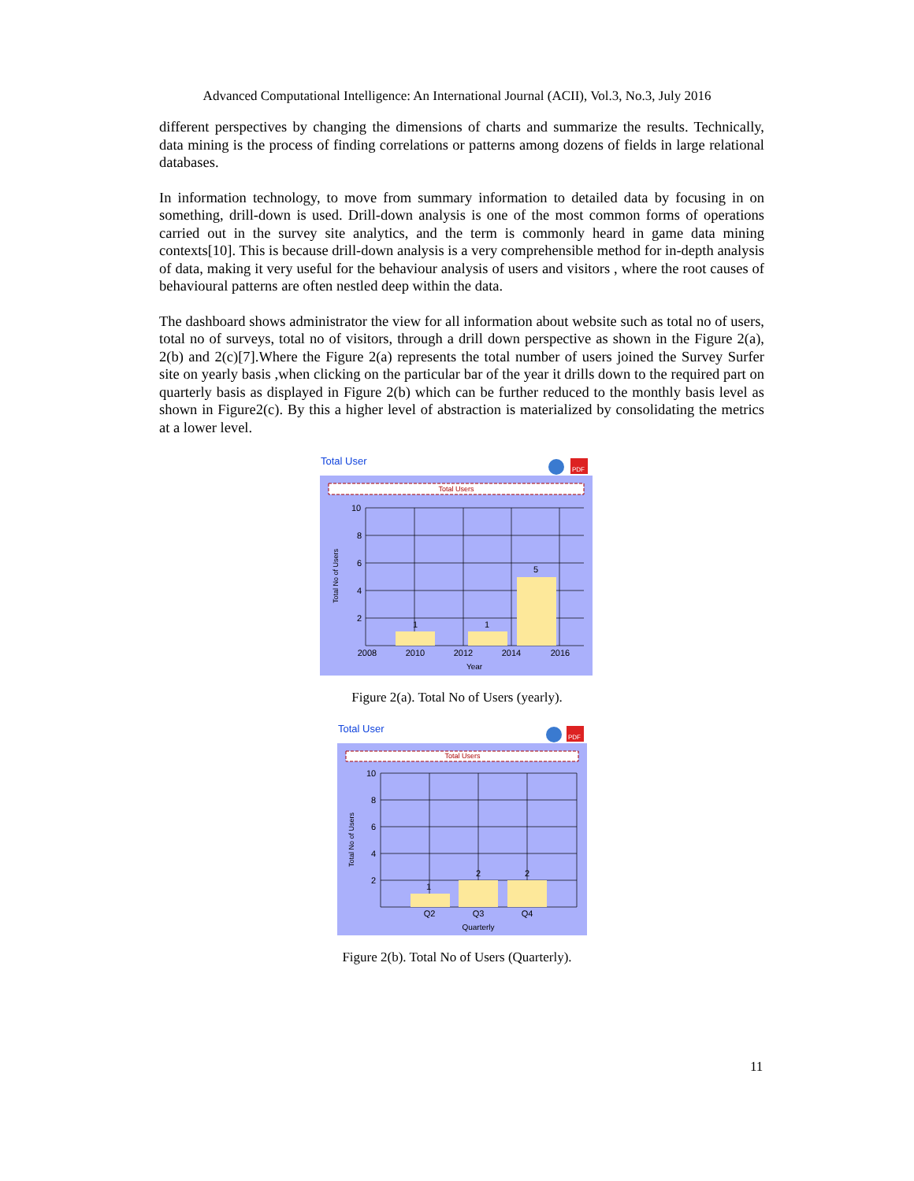Advanced Computational Intelligence: An International Journal (ACII), Vol.3, No.3, July 2016
different perspectives by changing the dimensions of charts and summarize the results. Technically, data mining is the process of finding correlations or patterns among dozens of fields in large relational databases.
In information technology, to move from summary information to detailed data by focusing in on something, drill-down is used. Drill-down analysis is one of the most common forms of operations carried out in the survey site analytics, and the term is commonly heard in game data mining contexts[10]. This is because drill-down analysis is a very comprehensible method for in-depth analysis of data, making it very useful for the behaviour analysis of users and visitors , where the root causes of behavioural patterns are often nestled deep within the data.
The dashboard shows administrator the view for all information about website such as total no of users, total no of surveys, total no of visitors, through a drill down perspective as shown in the Figure 2(a), 2(b) and 2(c)[7].Where the Figure 2(a) represents the total number of users joined the Survey Surfer site on yearly basis ,when clicking on the particular bar of the year it drills down to the required part on quarterly basis as displayed in Figure 2(b) which can be further reduced to the monthly basis level as shown in Figure2(c). By this a higher level of abstraction is materialized by consolidating the metrics at a lower level.
Total User
PDF
Total Users
10
8
6
4
2
1
1
5
2008
2010
2012
2014
2016
Year
Total No of Users
Figure 2(a). Total No of Users (yearly).
Total User
PDF
Total Users
10
8
6
4
2
1
2
2
Q2
Q3
Q4
Quarterly
Total No of Users
Figure 2(b). Total No of Users (Quarterly).
11